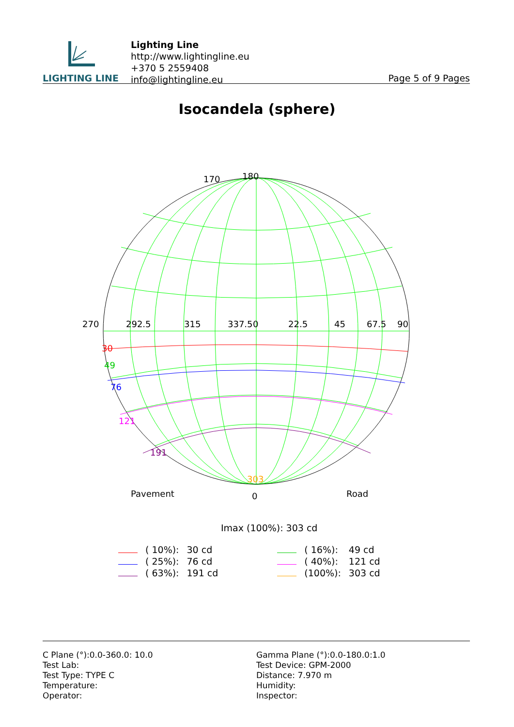LIGHTING LINE
Lighting Line
http://www.lightingline.eu
+370 5 2559408
info@lightingline.eu
Page 5 of 9 Pages
Isocandela (sphere)
180
170
270
0
90
292.5
315
337.5
22.5
45
67.5
30
49
76
121
191
303
Pavement
0
Road
Imax (100%): 303 cd
| | ( 10%): | 30 cd | | | ( 16%): | 49 cd |
| | ( 25%): | 76 cd | | | ( 40%): | 121 cd |
| | ( 63%): | 191 cd | | | (100%): | 303 cd |
C Plane (°):0.0-360.0: 10.0
Test Lab:
Test Type: TYPE C
Temperature:
Operator:
Gamma Plane (°):0.0-180.0:1.0
Test Device: GPM-2000
Distance: 7.970 m
Humidity:
Inspector: